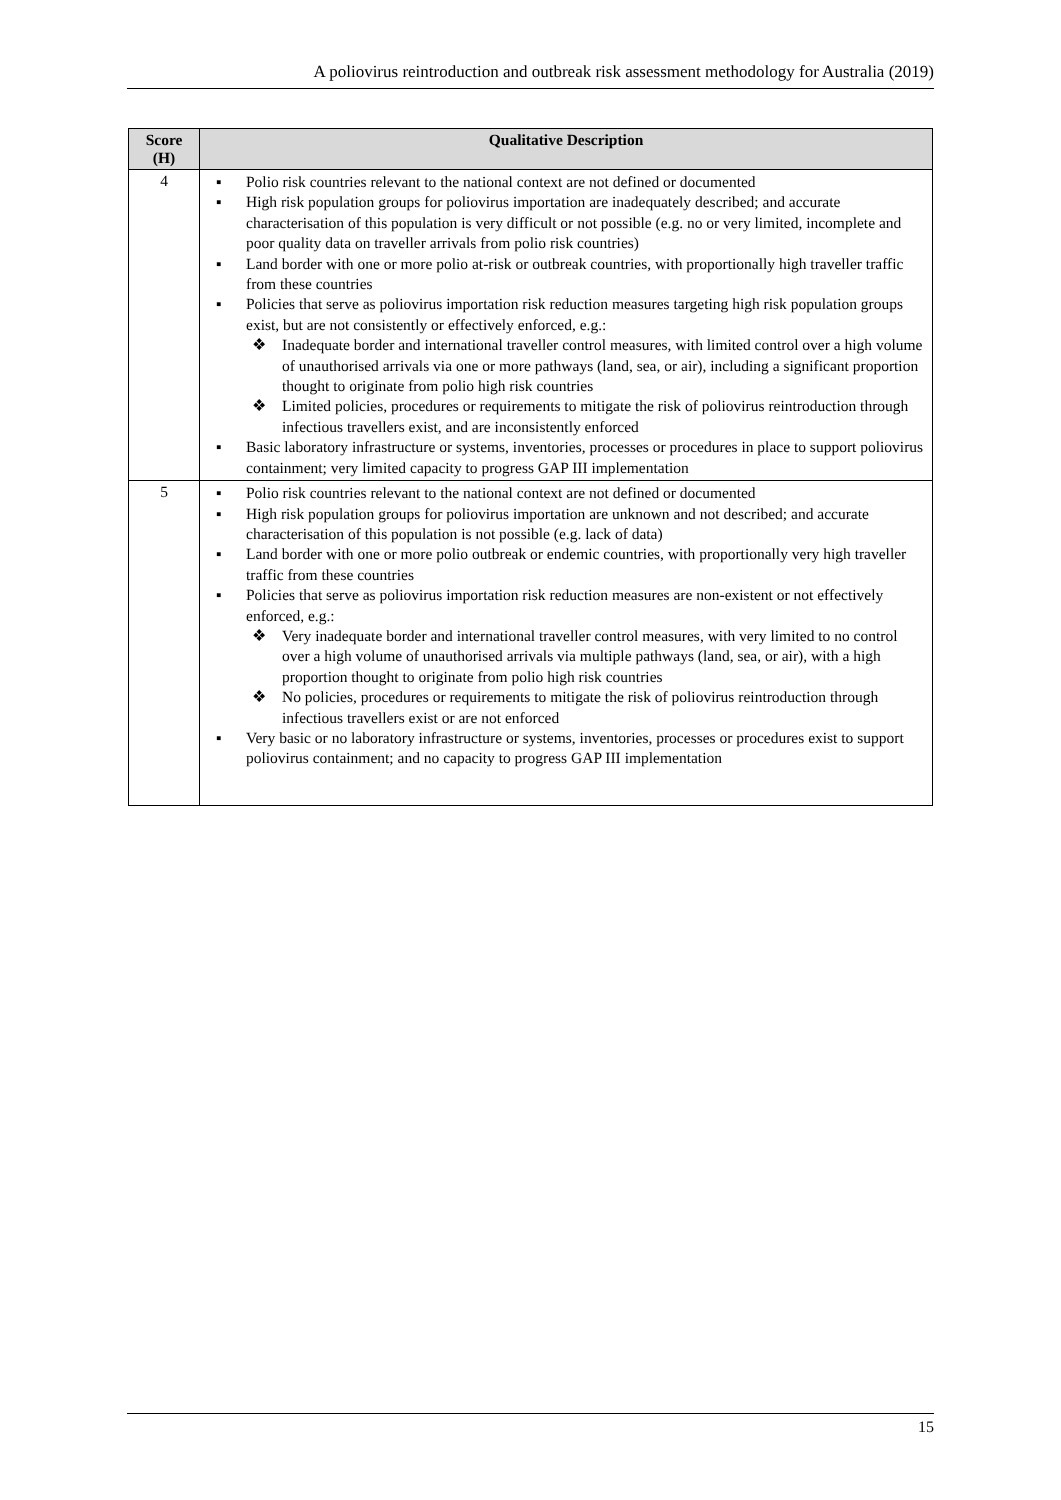A poliovirus reintroduction and outbreak risk assessment methodology for Australia (2019)
| Score (H) | Qualitative Description |
| --- | --- |
| 4 | ▪ Polio risk countries relevant to the national context are not defined or documented ▪ High risk population groups for poliovirus importation are inadequately described; and accurate characterisation of this population is very difficult or not possible (e.g. no or very limited, incomplete and poor quality data on traveller arrivals from polio risk countries) ▪ Land border with one or more polio at-risk or outbreak countries, with proportionally high traveller traffic from these countries ▪ Policies that serve as poliovirus importation risk reduction measures targeting high risk population groups exist, but are not consistently or effectively enforced, e.g.: ❖ Inadequate border and international traveller control measures, with limited control over a high volume of unauthorised arrivals via one or more pathways (land, sea, or air), including a significant proportion thought to originate from polio high risk countries ❖ Limited policies, procedures or requirements to mitigate the risk of poliovirus reintroduction through infectious travellers exist, and are inconsistently enforced ▪ Basic laboratory infrastructure or systems, inventories, processes or procedures in place to support poliovirus containment; very limited capacity to progress GAP III implementation |
| 5 | ▪ Polio risk countries relevant to the national context are not defined or documented ▪ High risk population groups for poliovirus importation are unknown and not described; and accurate characterisation of this population is not possible (e.g. lack of data) ▪ Land border with one or more polio outbreak or endemic countries, with proportionally very high traveller traffic from these countries ▪ Policies that serve as poliovirus importation risk reduction measures are non-existent or not effectively enforced, e.g.: ❖ Very inadequate border and international traveller control measures, with very limited to no control over a high volume of unauthorised arrivals via multiple pathways (land, sea, or air), with a high proportion thought to originate from polio high risk countries ❖ No policies, procedures or requirements to mitigate the risk of poliovirus reintroduction through infectious travellers exist or are not enforced ▪ Very basic or no laboratory infrastructure or systems, inventories, processes or procedures exist to support poliovirus containment; and no capacity to progress GAP III implementation |
15